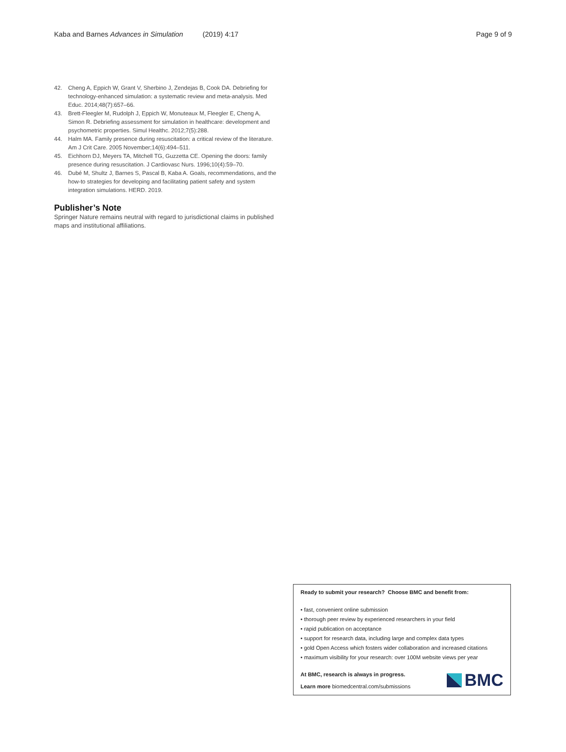Kaba and Barnes Advances in Simulation (2019) 4:17 Page 9 of 9
42. Cheng A, Eppich W, Grant V, Sherbino J, Zendejas B, Cook DA. Debriefing for technology-enhanced simulation: a systematic review and meta-analysis. Med Educ. 2014;48(7):657–66.
43. Brett-Fleegler M, Rudolph J, Eppich W, Monuteaux M, Fleegler E, Cheng A, Simon R. Debriefing assessment for simulation in healthcare: development and psychometric properties. Simul Healthc. 2012;7(5):288.
44. Halm MA. Family presence during resuscitation: a critical review of the literature. Am J Crit Care. 2005 November;14(6):494–511.
45. Eichhorn DJ, Meyers TA, Mitchell TG, Guzzetta CE. Opening the doors: family presence during resuscitation. J Cardiovasc Nurs. 1996;10(4):59–70.
46. Dubé M, Shultz J, Barnes S, Pascal B, Kaba A. Goals, recommendations, and the how-to strategies for developing and facilitating patient safety and system integration simulations. HERD. 2019.
Publisher’s Note
Springer Nature remains neutral with regard to jurisdictional claims in published maps and institutional affiliations.
Ready to submit your research? Choose BMC and benefit from:
• fast, convenient online submission
• thorough peer review by experienced researchers in your field
• rapid publication on acceptance
• support for research data, including large and complex data types
• gold Open Access which fosters wider collaboration and increased citations
• maximum visibility for your research: over 100M website views per year
At BMC, research is always in progress.
Learn more biomedcentral.com/submissions
BMC